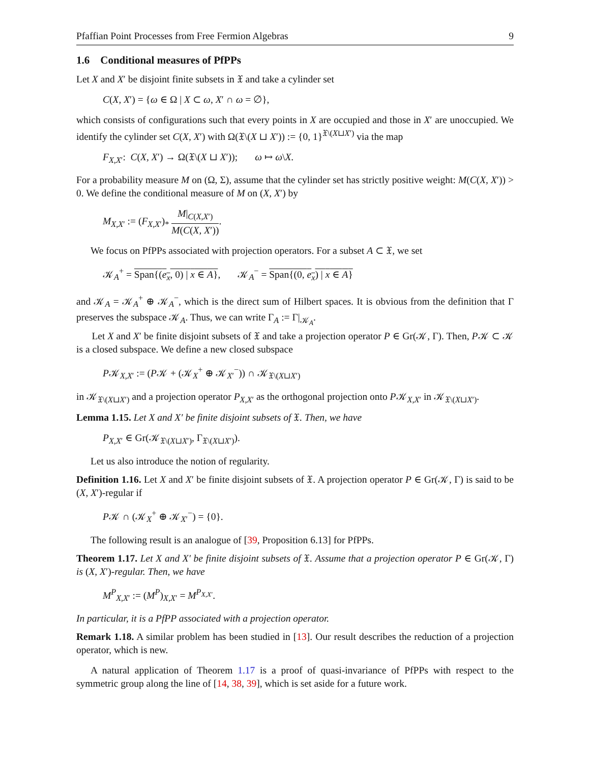Pfaffian Point Processes from Free Fermion Algebras 9
1.6 Conditional measures of PfPPs
Let X and X′ be disjoint finite subsets in 𝔛 and take a cylinder set
C(X, X′) = {ω ∈ Ω | X ⊂ ω, X′ ∩ ω = ∅},
which consists of configurations such that every points in X are occupied and those in X′ are unoccupied. We identify the cylinder set C(X, X′) with Ω(𝔛\(X ⊔ X′)) := {0, 1}<sup>𝔛\(X⊔X′)</sup> via the map
F<sub>X,X′</sub>: C(X, X′) → Ω(𝔛\(X ⊔ X′)); ω ↦ ω\X.
For a probability measure M on (Ω, Σ), assume that the cylinder set has strictly positive weight: M(C(X, X′)) > 0. We define the conditional measure of M on (X, X′) by
M<sub>X,X′</sub> := (F<sub>X,X′</sub>)<sub>*</sub> M|<sub>C(X,X′)</sub> M(C(X, X′)).
We focus on PfPPs associated with projection operators. For a subset A ⊂ 𝔛, we set
𝒦<sub>A</sub><sup>+</sup> = Span{(e<sub>x</sub>, 0) | x ∈ A}, 𝒦<sub>A</sub><sup>−</sup> = Span{(0, e<sub>x</sub>) | x ∈ A}
and 𝒦<sub>A</sub> = 𝒦<sub>A</sub><sup>+</sup> ⊕ 𝒦<sub>A</sub><sup>−</sup>, which is the direct sum of Hilbert spaces. It is obvious from the definition that Γ preserves the subspace 𝒦<sub>A</sub>. Thus, we can write Γ<sub>A</sub> := Γ|<sub>𝒦<sub>A</sub></sub>.
Let X and X′ be finite disjoint subsets of 𝔛 and take a projection operator P ∈ Gr(𝒦, Γ). Then, P𝒦 ⊂ 𝒦 is a closed subspace. We define a new closed subspace
P𝒦<sub>X,X′</sub> := (P𝒦 + (𝒦<sub>X</sub><sup>+</sup> ⊕ 𝒦<sub>X′</sub><sup>−</sup>)) ∩ 𝒦<sub>𝔛\(X⊔X′)</sub>
in 𝒦<sub>𝔛\(X⊔X′)</sub> and a projection operator P<sub>X,X′</sub> as the orthogonal projection onto P𝒦<sub>X,X′</sub> in 𝒦<sub>𝔛\(X⊔X′)</sub>.
Lemma 1.15. Let X and X′ be finite disjoint subsets of 𝔛. Then, we have
P<sub>X,X′</sub> ∈ Gr(𝒦<sub>𝔛\(X⊔X′)</sub>, Γ<sub>𝔛\(X⊔X′)</sub>).
Let us also introduce the notion of regularity.
Definition 1.16. Let X and X′ be finite disjoint subsets of 𝔛. A projection operator P ∈ Gr(𝒦, Γ) is said to be (X, X′)-regular if
P𝒦 ∩ (𝒦<sub>X</sub><sup>+</sup> ⊕ 𝒦<sub>X′</sub><sup>−</sup>) = {0}.
The following result is an analogue of [39, Proposition 6.13] for PfPPs.
Theorem 1.17. Let X and X′ be finite disjoint subsets of 𝔛. Assume that a projection operator P ∈ Gr(𝒦, Γ) is (X, X′)-regular. Then, we have
M<sup>P</sup><sub>X,X′</sub> := (M<sup>P</sup>)<sub>X,X′</sub> = M<sup>P<sub>X,X′</sub></sup>.
In particular, it is a PfPP associated with a projection operator.
Remark 1.18. A similar problem has been studied in [13]. Our result describes the reduction of a projection operator, which is new.
A natural application of Theorem 1.17 is a proof of quasi-invariance of PfPPs with respect to the symmetric group along the line of [14, 38, 39], which is set aside for a future work.